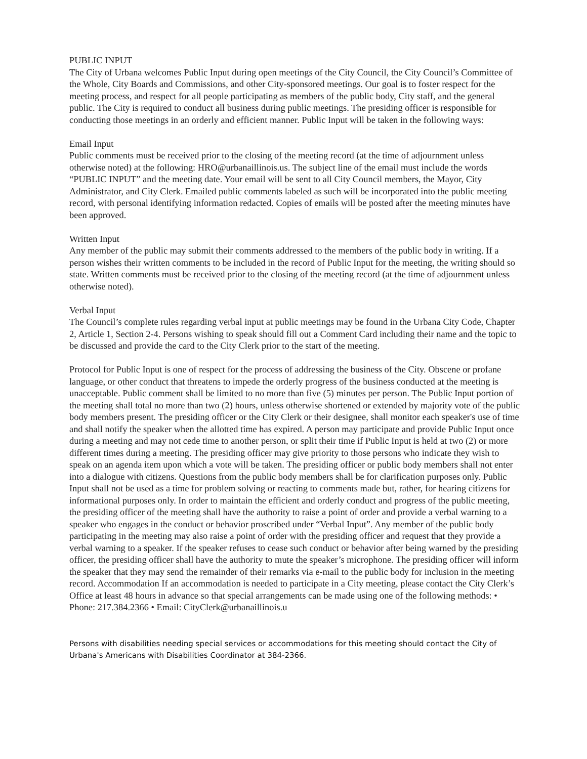PUBLIC INPUT
The City of Urbana welcomes Public Input during open meetings of the City Council, the City Council’s Committee of the Whole, City Boards and Commissions, and other City-sponsored meetings. Our goal is to foster respect for the meeting process, and respect for all people participating as members of the public body, City staff, and the general public. The City is required to conduct all business during public meetings. The presiding officer is responsible for conducting those meetings in an orderly and efficient manner. Public Input will be taken in the following ways:
Email Input
Public comments must be received prior to the closing of the meeting record (at the time of adjournment unless otherwise noted) at the following: HRO@urbanaillinois.us. The subject line of the email must include the words “PUBLIC INPUT” and the meeting date. Your email will be sent to all City Council members, the Mayor, City Administrator, and City Clerk. Emailed public comments labeled as such will be incorporated into the public meeting record, with personal identifying information redacted. Copies of emails will be posted after the meeting minutes have been approved.
Written Input
Any member of the public may submit their comments addressed to the members of the public body in writing. If a person wishes their written comments to be included in the record of Public Input for the meeting, the writing should so state. Written comments must be received prior to the closing of the meeting record (at the time of adjournment unless otherwise noted).
Verbal Input
The Council’s complete rules regarding verbal input at public meetings may be found in the Urbana City Code, Chapter 2, Article 1, Section 2-4. Persons wishing to speak should fill out a Comment Card including their name and the topic to be discussed and provide the card to the City Clerk prior to the start of the meeting.
Protocol for Public Input is one of respect for the process of addressing the business of the City. Obscene or profane language, or other conduct that threatens to impede the orderly progress of the business conducted at the meeting is unacceptable. Public comment shall be limited to no more than five (5) minutes per person. The Public Input portion of the meeting shall total no more than two (2) hours, unless otherwise shortened or extended by majority vote of the public body members present. The presiding officer or the City Clerk or their designee, shall monitor each speaker's use of time and shall notify the speaker when the allotted time has expired. A person may participate and provide Public Input once during a meeting and may not cede time to another person, or split their time if Public Input is held at two (2) or more different times during a meeting. The presiding officer may give priority to those persons who indicate they wish to speak on an agenda item upon which a vote will be taken. The presiding officer or public body members shall not enter into a dialogue with citizens. Questions from the public body members shall be for clarification purposes only. Public Input shall not be used as a time for problem solving or reacting to comments made but, rather, for hearing citizens for informational purposes only. In order to maintain the efficient and orderly conduct and progress of the public meeting, the presiding officer of the meeting shall have the authority to raise a point of order and provide a verbal warning to a speaker who engages in the conduct or behavior proscribed under “Verbal Input”. Any member of the public body participating in the meeting may also raise a point of order with the presiding officer and request that they provide a verbal warning to a speaker. If the speaker refuses to cease such conduct or behavior after being warned by the presiding officer, the presiding officer shall have the authority to mute the speaker’s microphone. The presiding officer will inform the speaker that they may send the remainder of their remarks via e-mail to the public body for inclusion in the meeting record. Accommodation If an accommodation is needed to participate in a City meeting, please contact the City Clerk’s Office at least 48 hours in advance so that special arrangements can be made using one of the following methods: • Phone: 217.384.2366 • Email: CityClerk@urbanaillinois.u
Persons with disabilities needing special services or accommodations for this meeting should contact the City of Urbana's Americans with Disabilities Coordinator at 384-2366.